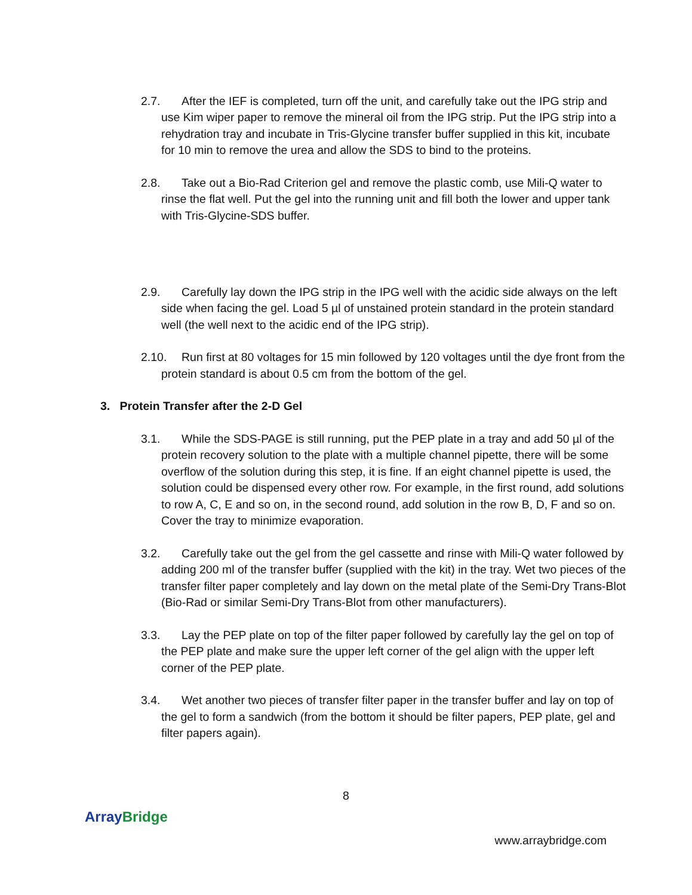2.7. After the IEF is completed, turn off the unit, and carefully take out the IPG strip and use Kim wiper paper to remove the mineral oil from the IPG strip. Put the IPG strip into a rehydration tray and incubate in Tris-Glycine transfer buffer supplied in this kit, incubate for 10 min to remove the urea and allow the SDS to bind to the proteins.
2.8. Take out a Bio-Rad Criterion gel and remove the plastic comb, use Mili-Q water to rinse the flat well. Put the gel into the running unit and fill both the lower and upper tank with Tris-Glycine-SDS buffer.
2.9. Carefully lay down the IPG strip in the IPG well with the acidic side always on the left side when facing the gel. Load 5 µl of unstained protein standard in the protein standard well (the well next to the acidic end of the IPG strip).
2.10. Run first at 80 voltages for 15 min followed by 120 voltages until the dye front from the protein standard is about 0.5 cm from the bottom of the gel.
3. Protein Transfer after the 2-D Gel
3.1. While the SDS-PAGE is still running, put the PEP plate in a tray and add 50 µl of the protein recovery solution to the plate with a multiple channel pipette, there will be some overflow of the solution during this step, it is fine. If an eight channel pipette is used, the solution could be dispensed every other row. For example, in the first round, add solutions to row A, C, E and so on, in the second round, add solution in the row B, D, F and so on. Cover the tray to minimize evaporation.
3.2. Carefully take out the gel from the gel cassette and rinse with Mili-Q water followed by adding 200 ml of the transfer buffer (supplied with the kit) in the tray. Wet two pieces of the transfer filter paper completely and lay down on the metal plate of the Semi-Dry Trans-Blot (Bio-Rad or similar Semi-Dry Trans-Blot from other manufacturers).
3.3. Lay the PEP plate on top of the filter paper followed by carefully lay the gel on top of the PEP plate and make sure the upper left corner of the gel align with the upper left corner of the PEP plate.
3.4. Wet another two pieces of transfer filter paper in the transfer buffer and lay on top of the gel to form a sandwich (from the bottom it should be filter papers, PEP plate, gel and filter papers again).
8
Array Bridge
www.arraybridge.com